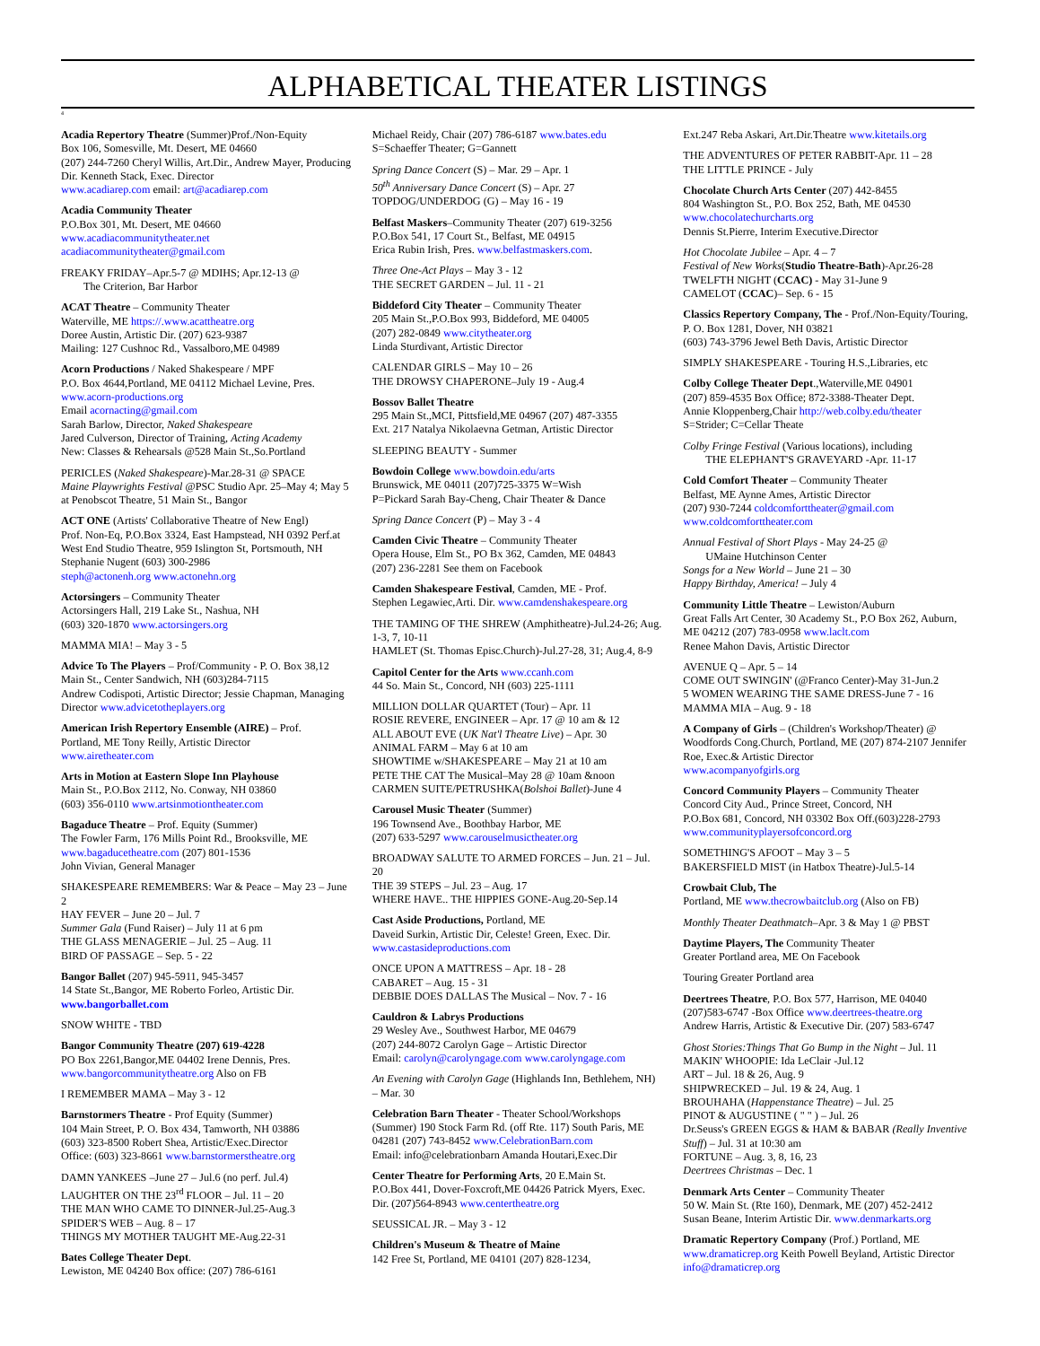ALPHABETICAL THEATER LISTINGS
4
Acadia Repertory Theatre (Summer)Prof./Non-Equity
Box 106, Somesville, Mt. Desert, ME 04660
(207) 244-7260 Cheryl Willis, Art.Dir., Andrew Mayer, Producing Dir. Kenneth Stack, Exec. Director
www.acadiarep.com email: art@acadiarep.com
Acadia Community Theater
P.O.Box 301, Mt. Desert, ME 04660
www.acadiacommunitytheater.net
acadiacommunitytheater@gmail.com
FREAKY FRIDAY–Apr.5-7 @ MDIHS; Apr.12-13 @
The Criterion, Bar Harbor
ACAT Theatre – Community Theater
Waterville, ME https://.www.acattheatre.org
Doree Austin, Artistic Dir. (207) 623-9387
Mailing: 127 Cushnoc Rd., Vassalboro,ME 04989
Acorn Productions / Naked Shakespeare / MPF
P.O. Box 4644,Portland, ME 04112 Michael Levine, Pres. www.acorn-productions.org
Email acornacting@gmail.com
Sarah Barlow, Director, Naked Shakespeare
Jared Culverson, Director of Training, Acting Academy
New: Classes & Rehearsals @528 Main St.,So.Portland
PERICLES (Naked Shakespeare)-Mar.28-31 @ SPACE
Maine Playwrights Festival @PSC Studio Apr. 25–May 4; May 5 at Penobscot Theatre, 51 Main St., Bangor
ACT ONE (Artists' Collaborative Theatre of New Engl)
Prof. Non-Eq, P.O.Box 3324, East Hampstead, NH 0392 Perf.at West End Studio Theatre, 959 Islington St, Portsmouth, NH Stephanie Nugent (603) 300-2986
steph@actonenh.org www.actonehn.org
Actorsingers – Community Theater
Actorsingers Hall, 219 Lake St., Nashua, NH
(603) 320-1870 www.actorsingers.org
MAMMA MIA! – May 3 - 5
Advice To The Players – Prof/Community - P. O. Box 38,12 Main St., Center Sandwich, NH (603)284-7115
Andrew Codispoti, Artistic Director; Jessie Chapman, Managing Director www.advicetotheplayers.org
American Irish Repertory Ensemble (AIRE) – Prof.
Portland, ME Tony Reilly, Artistic Director
www.airetheater.com
Arts in Motion at Eastern Slope Inn Playhouse
Main St., P.O.Box 2112, No. Conway, NH 03860
(603) 356-0110 www.artsinmotiontheater.com
Bagaduce Theatre – Prof. Equity (Summer)
The Fowler Farm, 176 Mills Point Rd., Brooksville, ME
www.bagaducetheatre.com (207) 801-1536
John Vivian, General Manager
SHAKESPEARE REMEMBERS: War & Peace – May 23 – June 2
HAY FEVER – June 20 – Jul. 7
Summer Gala (Fund Raiser) – July 11 at 6 pm
THE GLASS MENAGERIE – Jul. 25 – Aug. 11
BIRD OF PASSAGE – Sep. 5 - 22
Bangor Ballet (207) 945-5911, 945-3457
14 State St.,Bangor, ME Roberto Forleo, Artistic Dir.
www.bangorballet.com
SNOW WHITE - TBD
Bangor Community Theatre (207) 619-4228
PO Box 2261,Bangor,ME 04402 Irene Dennis, Pres.
www.bangorcommunitytheatre.org Also on FB
I REMEMBER MAMA – May 3 - 12
Barnstormers Theatre - Prof Equity (Summer)
104 Main Street, P. O. Box 434, Tamworth, NH 03886
(603) 323-8500 Robert Shea, Artistic/Exec.Director
Office: (603) 323-8661 www.barnstormerstheatre.org
DAMN YANKEES –June 27 – Jul.6 (no perf. Jul.4)
LAUGHTER ON THE 23<sup>rd</sup> FLOOR – Jul. 11 – 20
THE MAN WHO CAME TO DINNER-Jul.25-Aug.3
SPIDER'S WEB – Aug. 8 – 17
THINGS MY MOTHER TAUGHT ME-Aug.22-31
Bates College Theater Dept.
Lewiston, ME 04240 Box office: (207) 786-6161
Michael Reidy, Chair (207) 786-6187 www.bates.edu
S=Schaeffer Theater; G=Gannett
Spring Dance Concert (S) – Mar. 29 – Apr. 1
50<sup>th</sup> Anniversary Dance Concert (S) – Apr. 27
TOPDOG/UNDERDOG (G) – May 16 - 19
Belfast Maskers–Community Theater (207) 619-3256
P.O.Box 541, 17 Court St., Belfast, ME 04915
Erica Rubin Irish, Pres. www.belfastmaskers.com.
Three One-Act Plays – May 3 - 12
THE SECRET GARDEN – Jul. 11 - 21
Biddeford City Theater – Community Theater
205 Main St.,P.O.Box 993, Biddeford, ME 04005
(207) 282-0849 www.citytheater.org
Linda Sturdivant, Artistic Director
CALENDAR GIRLS – May 10 – 26
THE DROWSY CHAPERONE–July 19 - Aug.4
Bossov Ballet Theatre
295 Main St.,MCI, Pittsfield,ME 04967 (207) 487-3355
Ext. 217 Natalya Nikolaevna Getman, Artistic Director
SLEEPING BEAUTY - Summer
Bowdoin College www.bowdoin.edu/arts
Brunswick, ME 04011 (207)725-3375 W=Wish
P=Pickard Sarah Bay-Cheng, Chair Theater & Dance
Spring Dance Concert (P) – May 3 - 4
Camden Civic Theatre – Community Theater
Opera House, Elm St., PO Bx 362, Camden, ME 04843
(207) 236-2281 See them on Facebook
Camden Shakespeare Festival, Camden, ME - Prof.
Stephen Legawiec,Arti. Dir. www.camdenshakespeare.org
THE TAMING OF THE SHREW (Amphitheatre)-Jul.24-26; Aug. 1-3, 7, 10-11
HAMLET (St. Thomas Episc.Church)-Jul.27-28, 31; Aug.4, 8-9
Capitol Center for the Arts www.ccanh.com
44 So. Main St., Concord, NH (603) 225-1111
MILLION DOLLAR QUARTET (Tour) – Apr. 11
ROSIE REVERE, ENGINEER – Apr. 17 @ 10 am & 12
ALL ABOUT EVE (UK Nat'l Theatre Live) – Apr. 30
ANIMAL FARM – May 6 at 10 am
SHOWTIME w/SHAKESPEARE – May 21 at 10 am
PETE THE CAT The Musical–May 28 @ 10am &noon
CARMEN SUITE/PETRUSHKA(Bolshoi Ballet)-June 4
Carousel Music Theater (Summer)
196 Townsend Ave., Boothbay Harbor, ME
(207) 633-5297 www.carouselmusictheater.org
BROADWAY SALUTE TO ARMED FORCES – Jun. 21 – Jul. 20
THE 39 STEPS – Jul. 23 – Aug. 17
WHERE HAVE.. THE HIPPIES GONE-Aug.20-Sep.14
Cast Aside Productions, Portland, ME
Daveid Surkin, Artistic Dir, Celeste! Green, Exec. Dir.
www.castasideproductions.com
ONCE UPON A MATTRESS – Apr. 18 - 28
CABARET – Aug. 15 - 31
DEBBIE DOES DALLAS The Musical – Nov. 7 - 16
Cauldron & Labrys Productions
29 Wesley Ave., Southwest Harbor, ME 04679
(207) 244-8072 Carolyn Gage – Artistic Director
Email: carolyn@carolyngage.com www.carolyngage.com
An Evening with Carolyn Gage (Highlands Inn, Bethlehem, NH) – Mar. 30
Celebration Barn Theater - Theater School/Workshops (Summer) 190 Stock Farm Rd. (off Rte. 117) South Paris, ME 04281 (207) 743-8452 www.CelebrationBarn.com
Email: info@celebrationbarn Amanda Houtari,Exec.Dir
Center Theatre for Performing Arts, 20 E.Main St.
P.O.Box 441, Dover-Foxcroft,ME 04426 Patrick Myers, Exec. Dir. (207)564-8943 www.centertheatre.org
SEUSSICAL JR. – May 3 - 12
Children's Museum & Theatre of Maine
142 Free St, Portland, ME 04101 (207) 828-1234,
Ext.247 Reba Askari, Art.Dir.Theatre www.kitetails.org
THE ADVENTURES OF PETER RABBIT-Apr. 11 – 28
THE LITTLE PRINCE - July
Chocolate Church Arts Center (207) 442-8455
804 Washington St., P.O. Box 252, Bath, ME 04530
www.chocolatechurcharts.org
Dennis St.Pierre, Interim Executive.Director
Hot Chocolate Jubilee – Apr. 4 – 7
Festival of New Works(Studio Theatre-Bath)-Apr.26-28
TWELFTH NIGHT (CCAC) - May 31-June 9
CAMELOT (CCAC)– Sep. 6 - 15
Classics Repertory Company, The - Prof./Non-Equity/Touring, P. O. Box 1281, Dover, NH 03821
(603) 743-3796 Jewel Beth Davis, Artistic Director
SIMPLY SHAKESPEARE - Touring H.S.,Libraries, etc
Colby College Theater Dept.,Waterville,ME 04901
(207) 859-4535 Box Office; 872-3388-Theater Dept.
Annie Kloppenberg,Chair http://web.colby.edu/theater
S=Strider; C=Cellar Theate
Colby Fringe Festival (Various locations), including
THE ELEPHANT'S GRAVEYARD -Apr. 11-17
Cold Comfort Theater – Community Theater
Belfast, ME Aynne Ames, Artistic Director
(207) 930-7244 coldcomforttheater@gmail.com
www.coldcomforttheater.com
Annual Festival of Short Plays - May 24-25 @
UMaine Hutchinson Center
Songs for a New World – June 21 – 30
Happy Birthday, America! – July 4
Community Little Theatre – Lewiston/Auburn
Great Falls Art Center, 30 Academy St., P.O Box 262, Auburn, ME 04212 (207) 783-0958 www.laclt.com
Renee Mahon Davis, Artistic Director
AVENUE Q – Apr. 5 – 14
COME OUT SWINGIN' (@Franco Center)-May 31-Jun.2
5 WOMEN WEARING THE SAME DRESS-June 7 - 16
MAMMA MIA – Aug. 9 - 18
A Company of Girls – (Children's Workshop/Theater) @ Woodfords Cong.Church, Portland, ME (207) 874-2107 Jennifer Roe, Exec.& Artistic Director
www.acompanyofgirls.org
Concord Community Players – Community Theater
Concord City Aud., Prince Street, Concord, NH
P.O.Box 681, Concord, NH 03302 Box Off.(603)228-2793
www.communityplayersofconcord.org
SOMETHING'S AFOOT – May 3 – 5
BAKERSFIELD MIST (in Hatbox Theatre)-Jul.5-14
Crowbait Club, The
Portland, ME www.thecrowbaitclub.org (Also on FB)
Monthly Theater Deathmatch–Apr. 3 & May 1 @ PBST
Daytime Players, The Community Theater
Greater Portland area, ME On Facebook
Touring Greater Portland area
Deertrees Theatre, P.O. Box 577, Harrison, ME 04040
(207)583-6747 -Box Office www.deertrees-theatre.org
Andrew Harris, Artistic & Executive Dir. (207) 583-6747
Ghost Stories:Things That Go Bump in the Night – Jul. 11
MAKIN' WHOOPIE: Ida LeClair -Jul.12
ART – Jul. 18 & 26, Aug. 9
SHIPWRECKED – Jul. 19 & 24, Aug. 1
BROUHAHA (Happenstance Theatre) – Jul. 25
PINOT & AUGUSTINE ( " " ) – Jul. 26
Dr.Seuss's GREEN EGGS & HAM & BABAR (Really Inventive Stuff) – Jul. 31 at 10:30 am
FORTUNE – Aug. 3, 8, 16, 23
Deertrees Christmas – Dec. 1
Denmark Arts Center – Community Theater
50 W. Main St. (Rte 160), Denmark, ME (207) 452-2412
Susan Beane, Interim Artistic Dir. www.denmarkarts.org
Dramatic Repertory Company (Prof.) Portland, ME
www.dramaticrep.org Keith Powell Beyland, Artistic Director info@dramaticrep.org